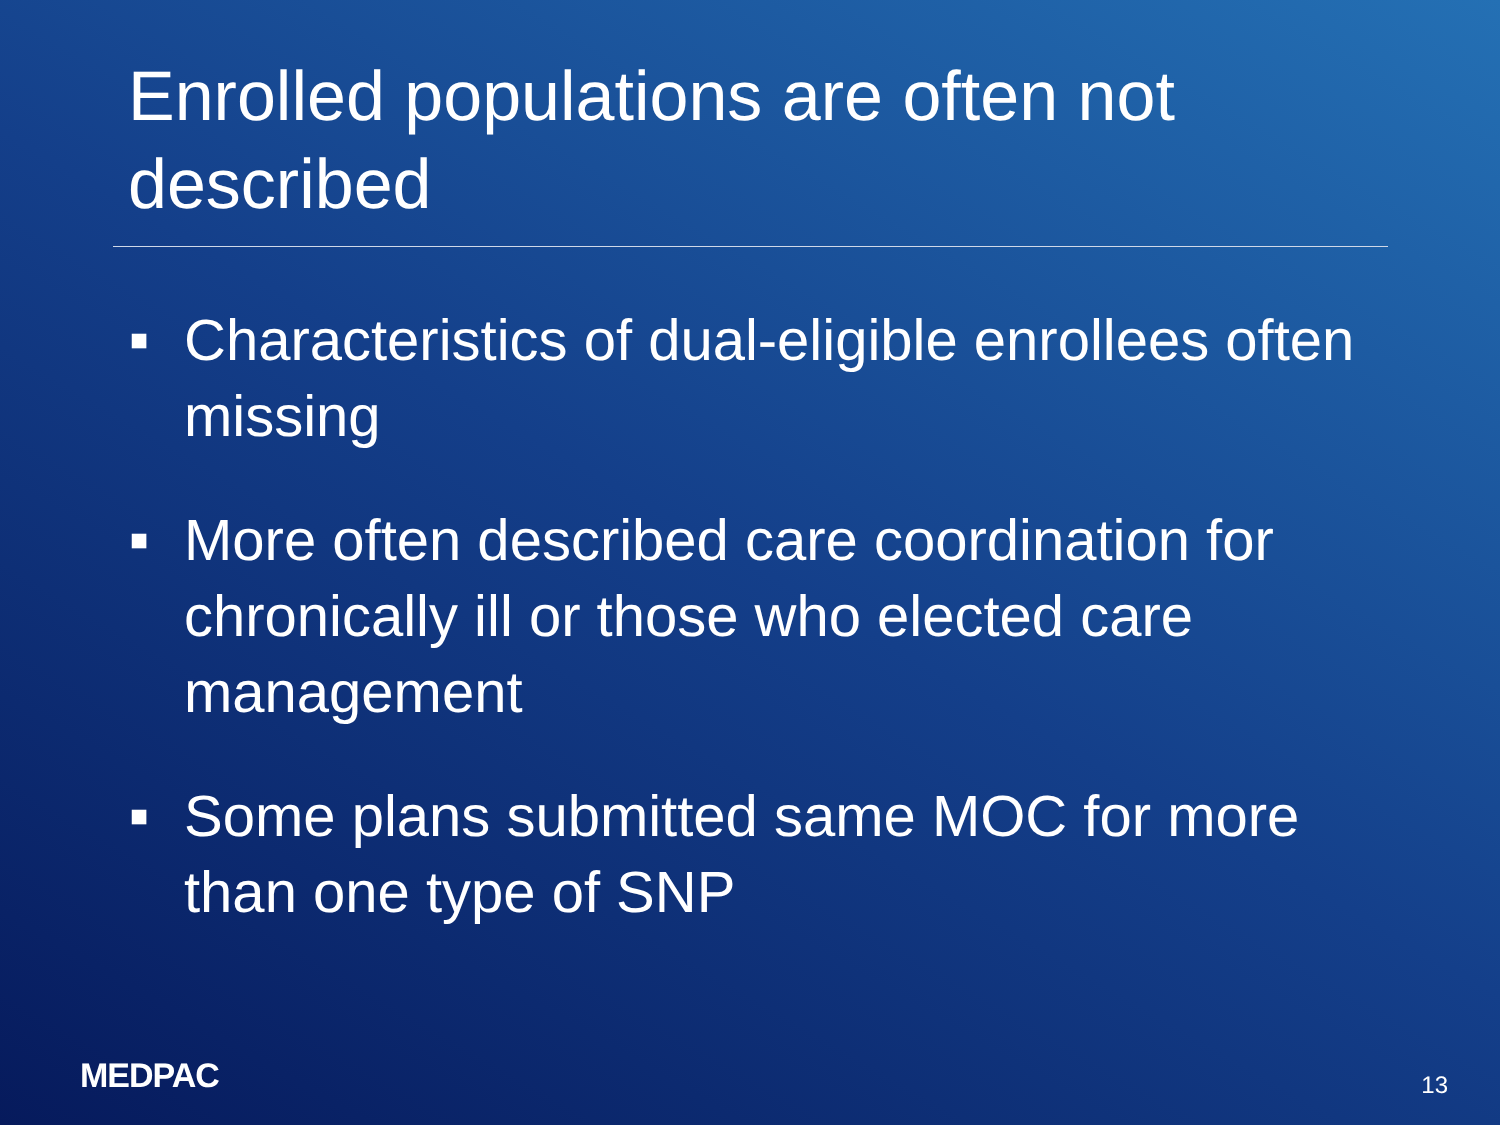Enrolled populations are often not described
■ Characteristics of dual-eligible enrollees often missing
■ More often described care coordination for chronically ill or those who elected care management
■ Some plans submitted same MOC for more than one type of SNP
MEDPAC 13